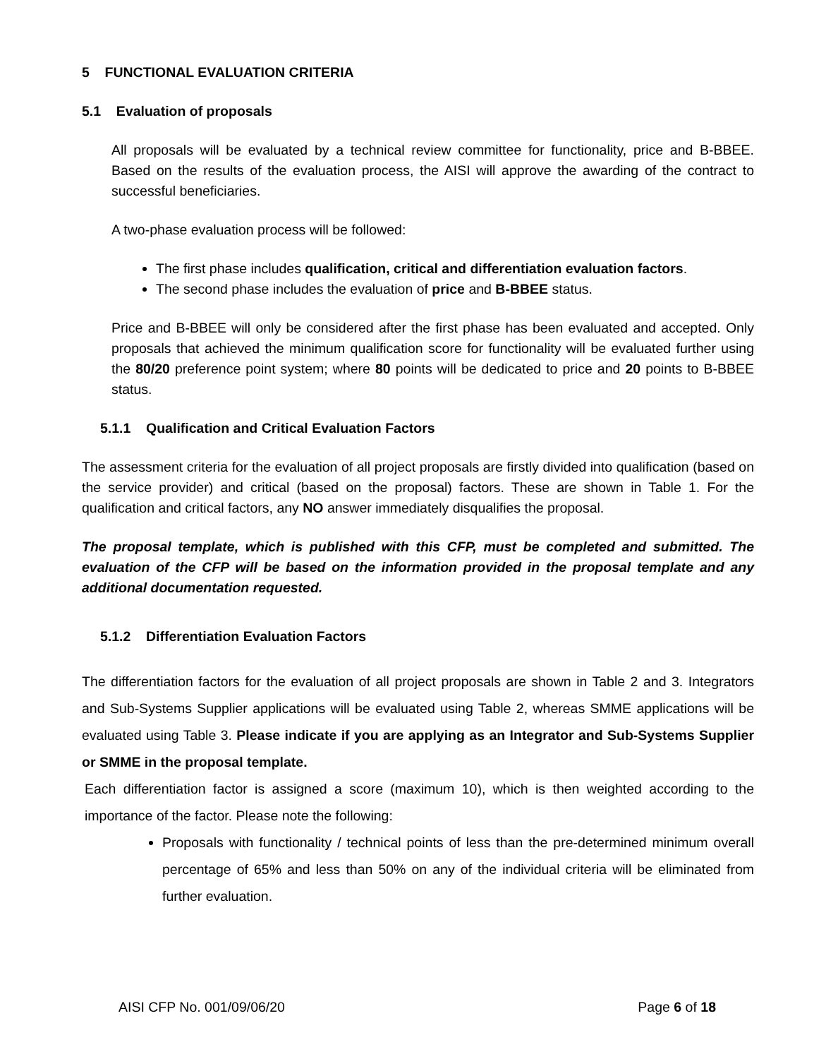5 FUNCTIONAL EVALUATION CRITERIA
5.1 Evaluation of proposals
All proposals will be evaluated by a technical review committee for functionality, price and B-BBEE. Based on the results of the evaluation process, the AISI will approve the awarding of the contract to successful beneficiaries.
A two-phase evaluation process will be followed:
The first phase includes qualification, critical and differentiation evaluation factors.
The second phase includes the evaluation of price and B-BBEE status.
Price and B-BBEE will only be considered after the first phase has been evaluated and accepted. Only proposals that achieved the minimum qualification score for functionality will be evaluated further using the 80/20 preference point system; where 80 points will be dedicated to price and 20 points to B-BBEE status.
5.1.1 Qualification and Critical Evaluation Factors
The assessment criteria for the evaluation of all project proposals are firstly divided into qualification (based on the service provider) and critical (based on the proposal) factors. These are shown in Table 1. For the qualification and critical factors, any NO answer immediately disqualifies the proposal.
The proposal template, which is published with this CFP, must be completed and submitted. The evaluation of the CFP will be based on the information provided in the proposal template and any additional documentation requested.
5.1.2 Differentiation Evaluation Factors
The differentiation factors for the evaluation of all project proposals are shown in Table 2 and 3. Integrators and Sub-Systems Supplier applications will be evaluated using Table 2, whereas SMME applications will be evaluated using Table 3. Please indicate if you are applying as an Integrator and Sub-Systems Supplier or SMME in the proposal template.
Each differentiation factor is assigned a score (maximum 10), which is then weighted according to the importance of the factor. Please note the following:
Proposals with functionality / technical points of less than the pre-determined minimum overall percentage of 65% and less than 50% on any of the individual criteria will be eliminated from further evaluation.
AISI CFP No. 001/09/06/20 Page 6 of 18